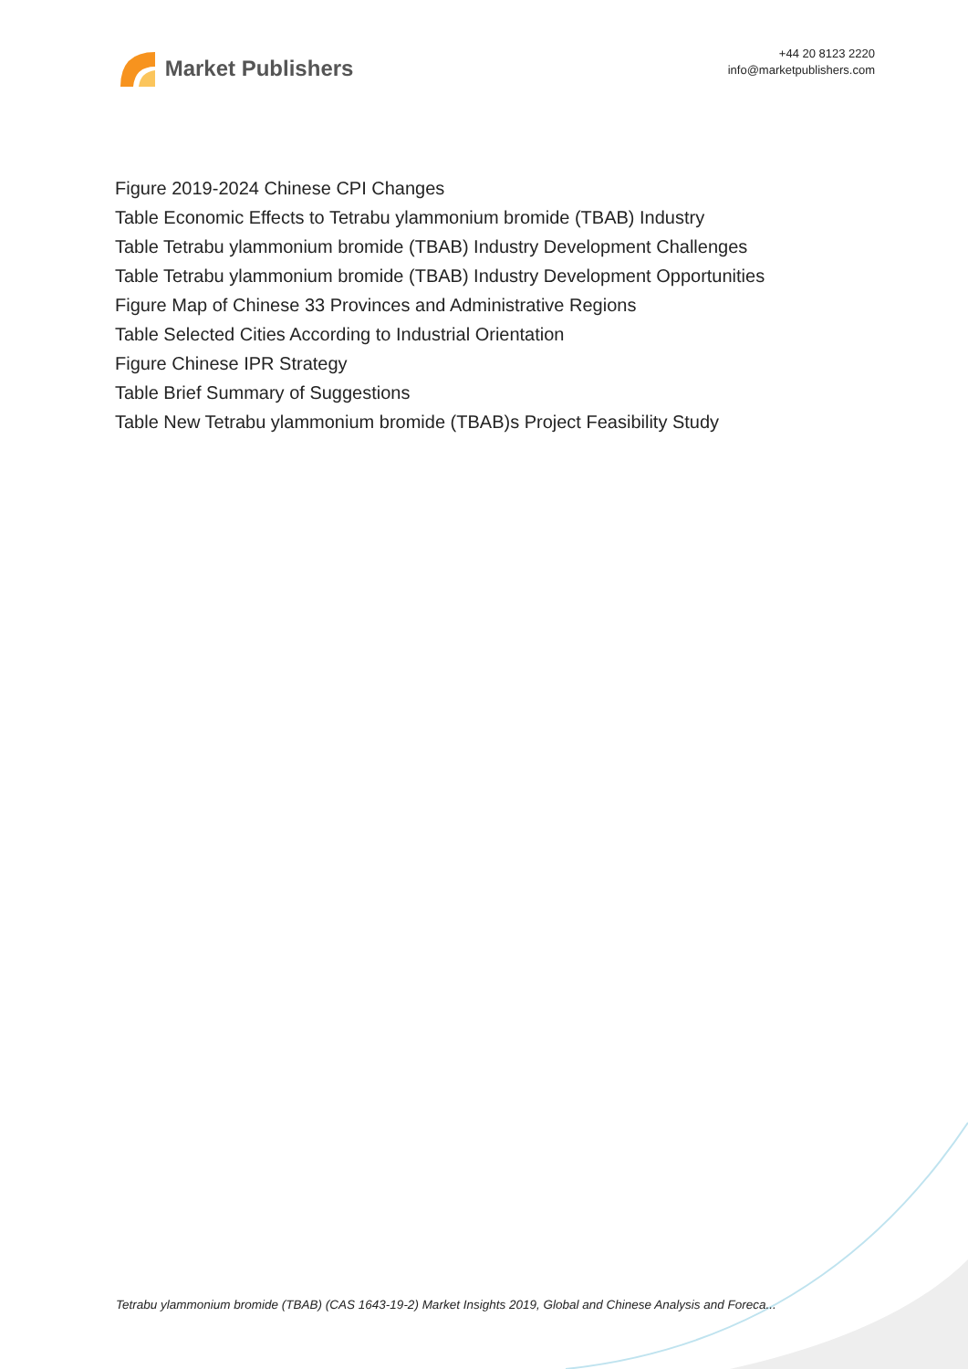Market Publishers
+44 20 8123 2220
info@marketpublishers.com
Figure 2019-2024 Chinese CPI Changes
Table Economic Effects to Tetrabu ylammonium bromide (TBAB) Industry
Table Tetrabu ylammonium bromide (TBAB) Industry Development Challenges
Table Tetrabu ylammonium bromide (TBAB) Industry Development Opportunities
Figure Map of Chinese 33 Provinces and Administrative Regions
Table Selected Cities According to Industrial Orientation
Figure Chinese IPR Strategy
Table Brief Summary of Suggestions
Table New Tetrabu ylammonium bromide (TBAB)s Project Feasibility Study
Tetrabu ylammonium bromide (TBAB) (CAS 1643-19-2) Market Insights 2019, Global and Chinese Analysis and Foreca...